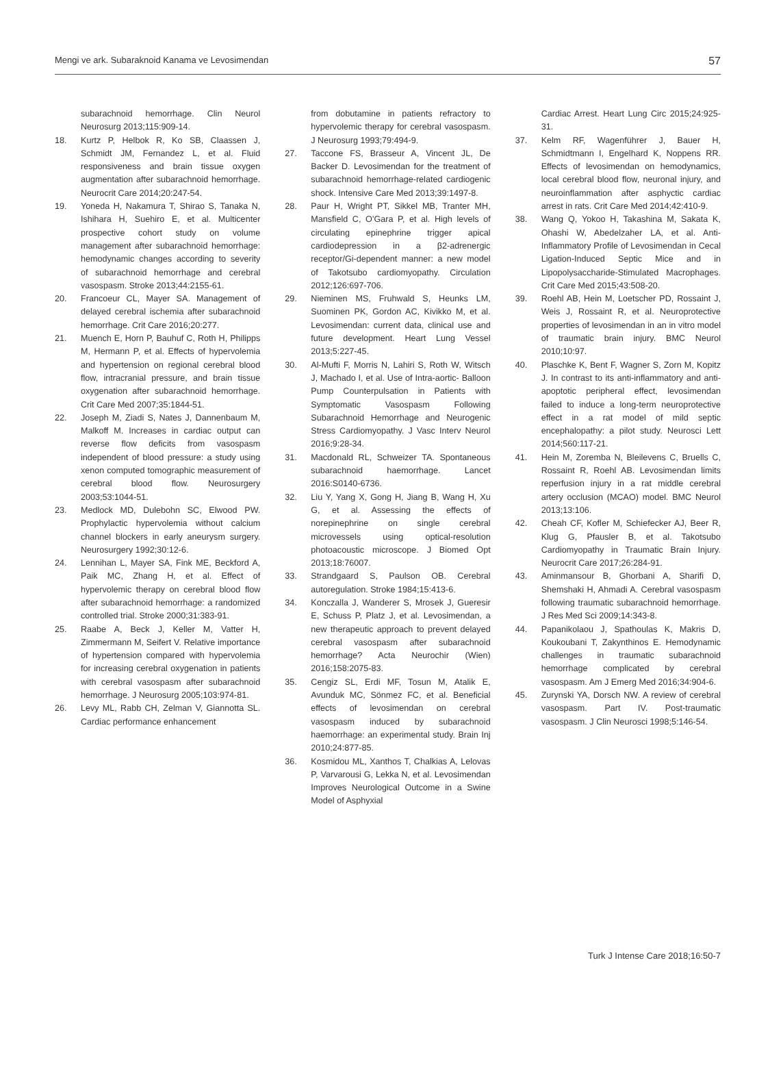Mengi ve ark. Subaraknoid Kanama ve Levosimendan 57
subarachnoid hemorrhage. Clin Neurol Neurosurg 2013;115:909-14.
18. Kurtz P, Helbok R, Ko SB, Claassen J, Schmidt JM, Fernandez L, et al. Fluid responsiveness and brain tissue oxygen augmentation after subarachnoid hemorrhage. Neurocrit Care 2014;20:247-54.
19. Yoneda H, Nakamura T, Shirao S, Tanaka N, Ishihara H, Suehiro E, et al. Multicenter prospective cohort study on volume management after subarachnoid hemorrhage: hemodynamic changes according to severity of subarachnoid hemorrhage and cerebral vasospasm. Stroke 2013;44:2155-61.
20. Francoeur CL, Mayer SA. Management of delayed cerebral ischemia after subarachnoid hemorrhage. Crit Care 2016;20:277.
21. Muench E, Horn P, Bauhuf C, Roth H, Philipps M, Hermann P, et al. Effects of hypervolemia and hypertension on regional cerebral blood flow, intracranial pressure, and brain tissue oxygenation after subarachnoid hemorrhage. Crit Care Med 2007;35:1844-51.
22. Joseph M, Ziadi S, Nates J, Dannenbaum M, Malkoff M. Increases in cardiac output can reverse flow deficits from vasospasm independent of blood pressure: a study using xenon computed tomographic measurement of cerebral blood flow. Neurosurgery 2003;53:1044-51.
23. Medlock MD, Dulebohn SC, Elwood PW. Prophylactic hypervolemia without calcium channel blockers in early aneurysm surgery. Neurosurgery 1992;30:12-6.
24. Lennihan L, Mayer SA, Fink ME, Beckford A, Paik MC, Zhang H, et al. Effect of hypervolemic therapy on cerebral blood flow after subarachnoid hemorrhage: a randomized controlled trial. Stroke 2000;31:383-91.
25. Raabe A, Beck J, Keller M, Vatter H, Zimmermann M, Seifert V. Relative importance of hypertension compared with hypervolemia for increasing cerebral oxygenation in patients with cerebral vasospasm after subarachnoid hemorrhage. J Neurosurg 2005;103:974-81.
26. Levy ML, Rabb CH, Zelman V, Giannotta SL. Cardiac performance enhancement
from dobutamine in patients refractory to hypervolemic therapy for cerebral vasospasm. J Neurosurg 1993;79:494-9.
27. Taccone FS, Brasseur A, Vincent JL, De Backer D. Levosimendan for the treatment of subarachnoid hemorrhage-related cardiogenic shock. Intensive Care Med 2013;39:1497-8.
28. Paur H, Wright PT, Sikkel MB, Tranter MH, Mansfield C, O’Gara P, et al. High levels of circulating epinephrine trigger apical cardiodepression in a β2-adrenergic receptor/Gi-dependent manner: a new model of Takotsubo cardiomyopathy. Circulation 2012;126:697-706.
29. Nieminen MS, Fruhwald S, Heunks LM, Suominen PK, Gordon AC, Kivikko M, et al. Levosimendan: current data, clinical use and future development. Heart Lung Vessel 2013;5:227-45.
30. Al-Mufti F, Morris N, Lahiri S, Roth W, Witsch J, Machado I, et al. Use of Intra-aortic- Balloon Pump Counterpulsation in Patients with Symptomatic Vasospasm Following Subarachnoid Hemorrhage and Neurogenic Stress Cardiomyopathy. J Vasc Interv Neurol 2016;9:28-34.
31. Macdonald RL, Schweizer TA. Spontaneous subarachnoid haemorrhage. Lancet 2016:S0140-6736.
32. Liu Y, Yang X, Gong H, Jiang B, Wang H, Xu G, et al. Assessing the effects of norepinephrine on single cerebral microvessels using optical-resolution photoacoustic microscope. J Biomed Opt 2013;18:76007.
33. Strandgaard S, Paulson OB. Cerebral autoregulation. Stroke 1984;15:413-6.
34. Konczalla J, Wanderer S, Mrosek J, Gueresir E, Schuss P, Platz J, et al. Levosimendan, a new therapeutic approach to prevent delayed cerebral vasospasm after subarachnoid hemorrhage? Acta Neurochir (Wien) 2016;158:2075-83.
35. Cengiz SL, Erdi MF, Tosun M, Atalik E, Avunduk MC, Sönmez FC, et al. Beneficial effects of levosimendan on cerebral vasospasm induced by subarachnoid haemorrhage: an experimental study. Brain Inj 2010;24:877-85.
36. Kosmidou ML, Xanthos T, Chalkias A, Lelovas P, Varvarousi G, Lekka N, et al. Levosimendan Improves Neurological Outcome in a Swine Model of Asphyxial
Cardiac Arrest. Heart Lung Circ 2015;24:925-31.
37. Kelm RF, Wagenführer J, Bauer H, Schmidtmann I, Engelhard K, Noppens RR. Effects of levosimendan on hemodynamics, local cerebral blood flow, neuronal injury, and neuroinflammation after asphyctic cardiac arrest in rats. Crit Care Med 2014;42:410-9.
38. Wang Q, Yokoo H, Takashina M, Sakata K, Ohashi W, Abedelzaher LA, et al. Anti-Inflammatory Profile of Levosimendan in Cecal Ligation-Induced Septic Mice and in Lipopolysaccharide-Stimulated Macrophages. Crit Care Med 2015;43:508-20.
39. Roehl AB, Hein M, Loetscher PD, Rossaint J, Weis J, Rossaint R, et al. Neuroprotective properties of levosimendan in an in vitro model of traumatic brain injury. BMC Neurol 2010;10:97.
40. Plaschke K, Bent F, Wagner S, Zorn M, Kopitz J. In contrast to its anti-inflammatory and anti-apoptotic peripheral effect, levosimendan failed to induce a long-term neuroprotective effect in a rat model of mild septic encephalopathy: a pilot study. Neurosci Lett 2014;560:117-21.
41. Hein M, Zoremba N, Bleilevens C, Bruells C, Rossaint R, Roehl AB. Levosimendan limits reperfusion injury in a rat middle cerebral artery occlusion (MCAO) model. BMC Neurol 2013;13:106.
42. Cheah CF, Kofler M, Schiefecker AJ, Beer R, Klug G, Pfausler B, et al. Takotsubo Cardiomyopathy in Traumatic Brain Injury. Neurocrit Care 2017;26:284-91.
43. Aminmansour B, Ghorbani A, Sharifi D, Shemshaki H, Ahmadi A. Cerebral vasospasm following traumatic subarachnoid hemorrhage. J Res Med Sci 2009;14:343-8.
44. Papanikolaou J, Spathoulas K, Makris D, Koukoubani T, Zakynthinos E. Hemodynamic challenges in traumatic subarachnoid hemorrhage complicated by cerebral vasospasm. Am J Emerg Med 2016;34:904-6.
45. Zurynski YA, Dorsch NW. A review of cerebral vasospasm. Part IV. Post-traumatic vasospasm. J Clin Neurosci 1998;5:146-54.
Turk J Intense Care 2018;16:50-7